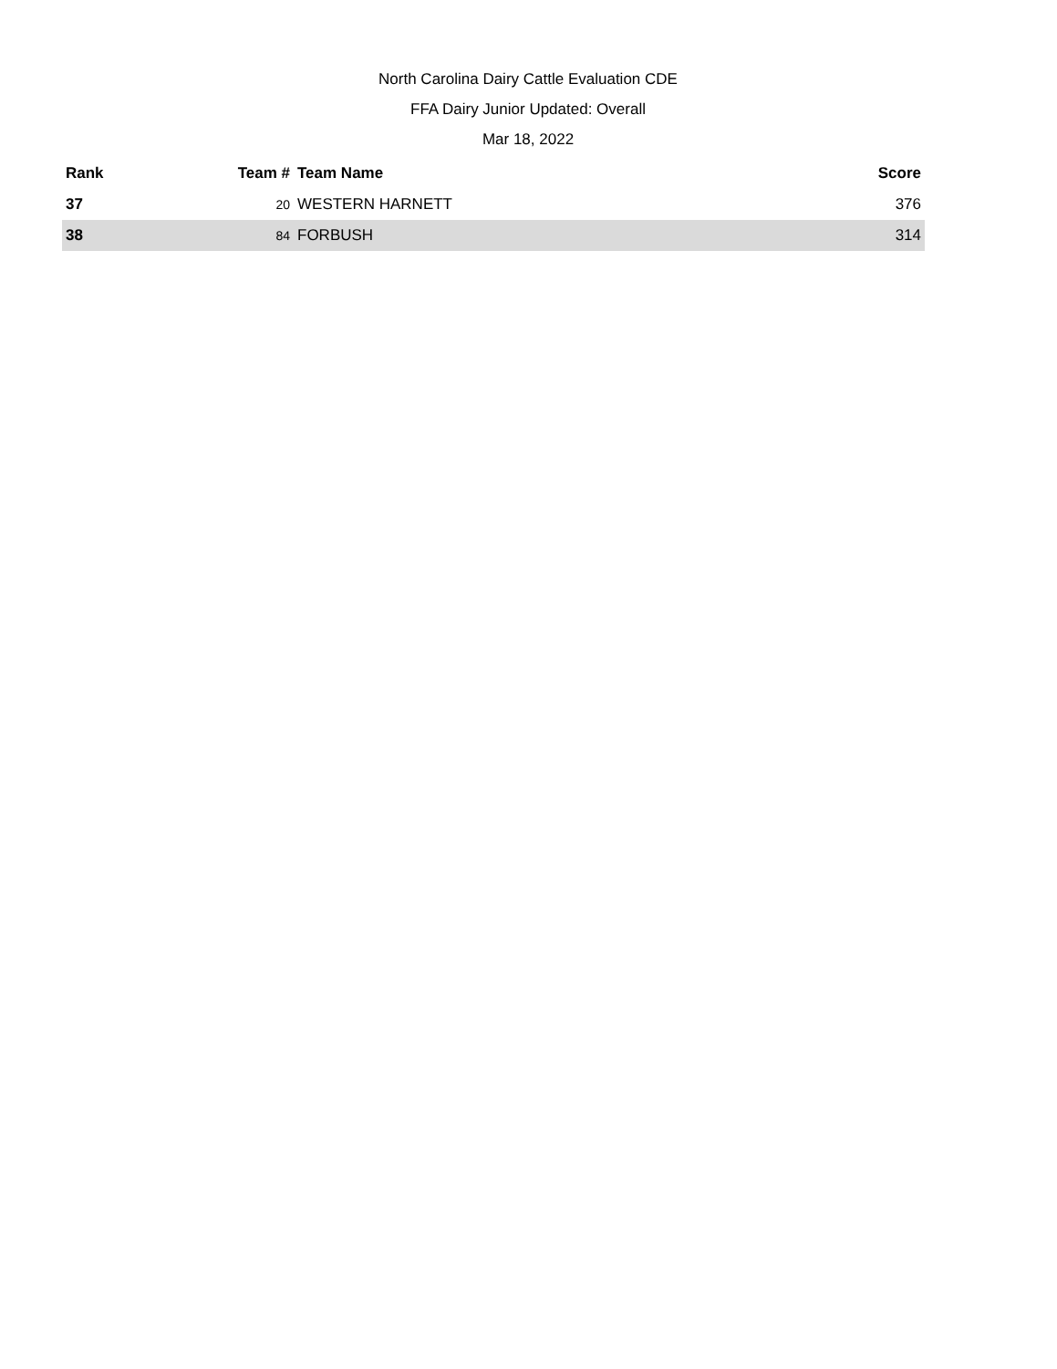North Carolina Dairy Cattle Evaluation CDE
FFA Dairy Junior Updated: Overall
Mar 18, 2022
| Rank | Team # | Team Name | Score |
| --- | --- | --- | --- |
| 37 | 20 | WESTERN HARNETT | 376 |
| 38 | 84 | FORBUSH | 314 |